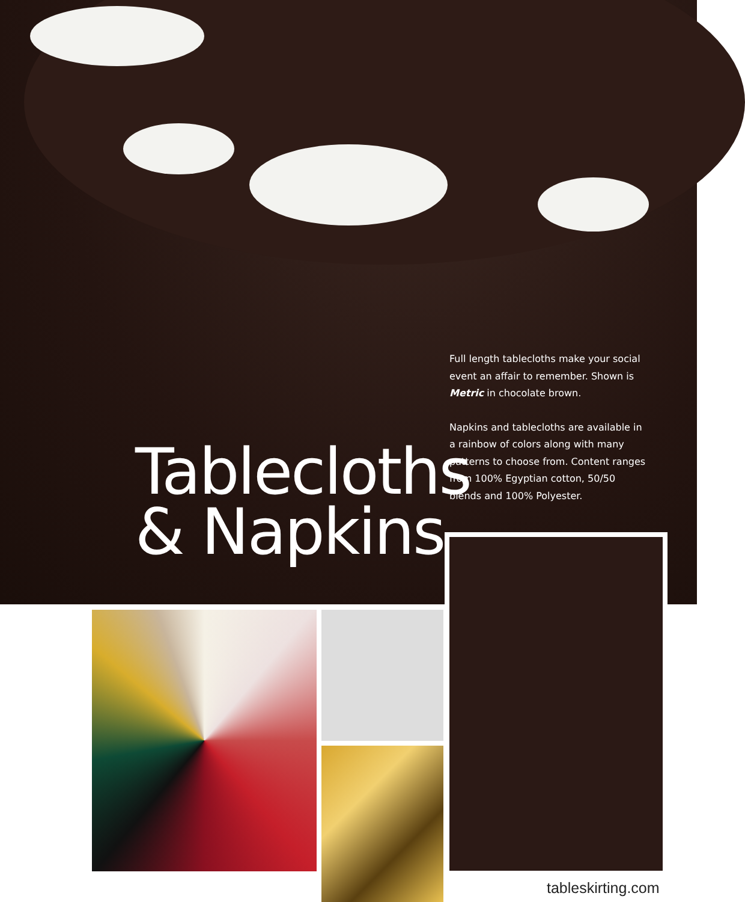Full length tablecloths make your social event an affair to remember. Shown is Metric in chocolate brown.
Napkins and tablecloths are available in a rainbow of colors along with many patterns to choose from. Content ranges from 100% Egyptian cotton, 50/50 blends and 100% Polyester.
Tablecloths
& Napkins
tableskirting.com